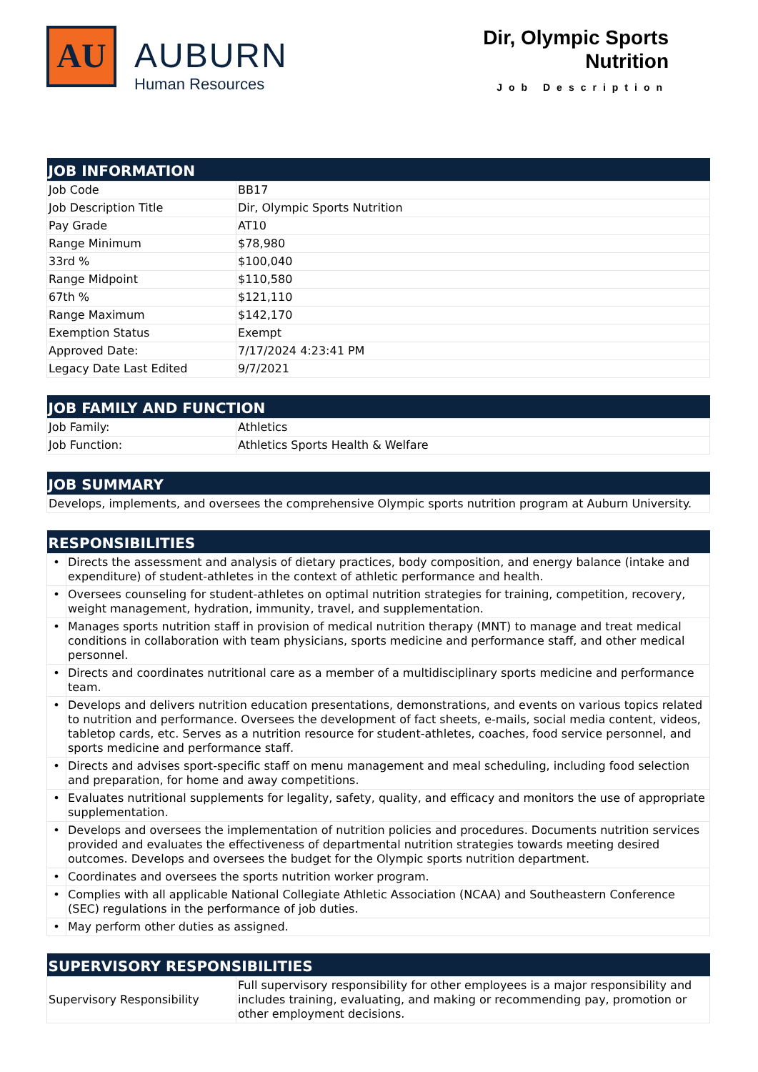AU
AUBURN
Human Resources
Dir, Olympic Sports
Nutrition
Job Description
| JOB INFORMATION | |
| --- | --- |
| Job Code | BB17 |
| Job Description Title | Dir, Olympic Sports Nutrition |
| Pay Grade | AT10 |
| Range Minimum | $78,980 |
| 33rd % | $100,040 |
| Range Midpoint | $110,580 |
| 67th % | $121,110 |
| Range Maximum | $142,170 |
| Exemption Status | Exempt |
| Approved Date: | 7/17/2024 4:23:41 PM |
| Legacy Date Last Edited | 9/7/2021 |
| JOB FAMILY AND FUNCTION | |
| --- | --- |
| Job Family: | Athletics |
| Job Function: | Athletics Sports Health & Welfare |
| JOB SUMMARY |
| --- |
| Develops, implements, and oversees the comprehensive Olympic sports nutrition program at Auburn University. |
| RESPONSIBILITIES | |
| --- | --- |
| • | Directs the assessment and analysis of dietary practices, body composition, and energy balance (intake and expenditure) of student-athletes in the context of athletic performance and health. |
| • | Oversees counseling for student-athletes on optimal nutrition strategies for training, competition, recovery, weight management, hydration, immunity, travel, and supplementation. |
| • | Manages sports nutrition staff in provision of medical nutrition therapy (MNT) to manage and treat medical conditions in collaboration with team physicians, sports medicine and performance staff, and other medical personnel. |
| • | Directs and coordinates nutritional care as a member of a multidisciplinary sports medicine and performance team. |
| • | Develops and delivers nutrition education presentations, demonstrations, and events on various topics related to nutrition and performance. Oversees the development of fact sheets, e-mails, social media content, videos, tabletop cards, etc. Serves as a nutrition resource for student-athletes, coaches, food service personnel, and sports medicine and performance staff. |
| • | Directs and advises sport-specific staff on menu management and meal scheduling, including food selection and preparation, for home and away competitions. |
| • | Evaluates nutritional supplements for legality, safety, quality, and efficacy and monitors the use of appropriate supplementation. |
| • | Develops and oversees the implementation of nutrition policies and procedures. Documents nutrition services provided and evaluates the effectiveness of departmental nutrition strategies towards meeting desired outcomes. Develops and oversees the budget for the Olympic sports nutrition department. |
| • | Coordinates and oversees the sports nutrition worker program. |
| • | Complies with all applicable National Collegiate Athletic Association (NCAA) and Southeastern Conference (SEC) regulations in the performance of job duties. |
| • | May perform other duties as assigned. |
| SUPERVISORY RESPONSIBILITIES | |
| --- | --- |
| Supervisory Responsibility | Full supervisory responsibility for other employees is a major responsibility and includes training, evaluating, and making or recommending pay, promotion or other employment decisions. |